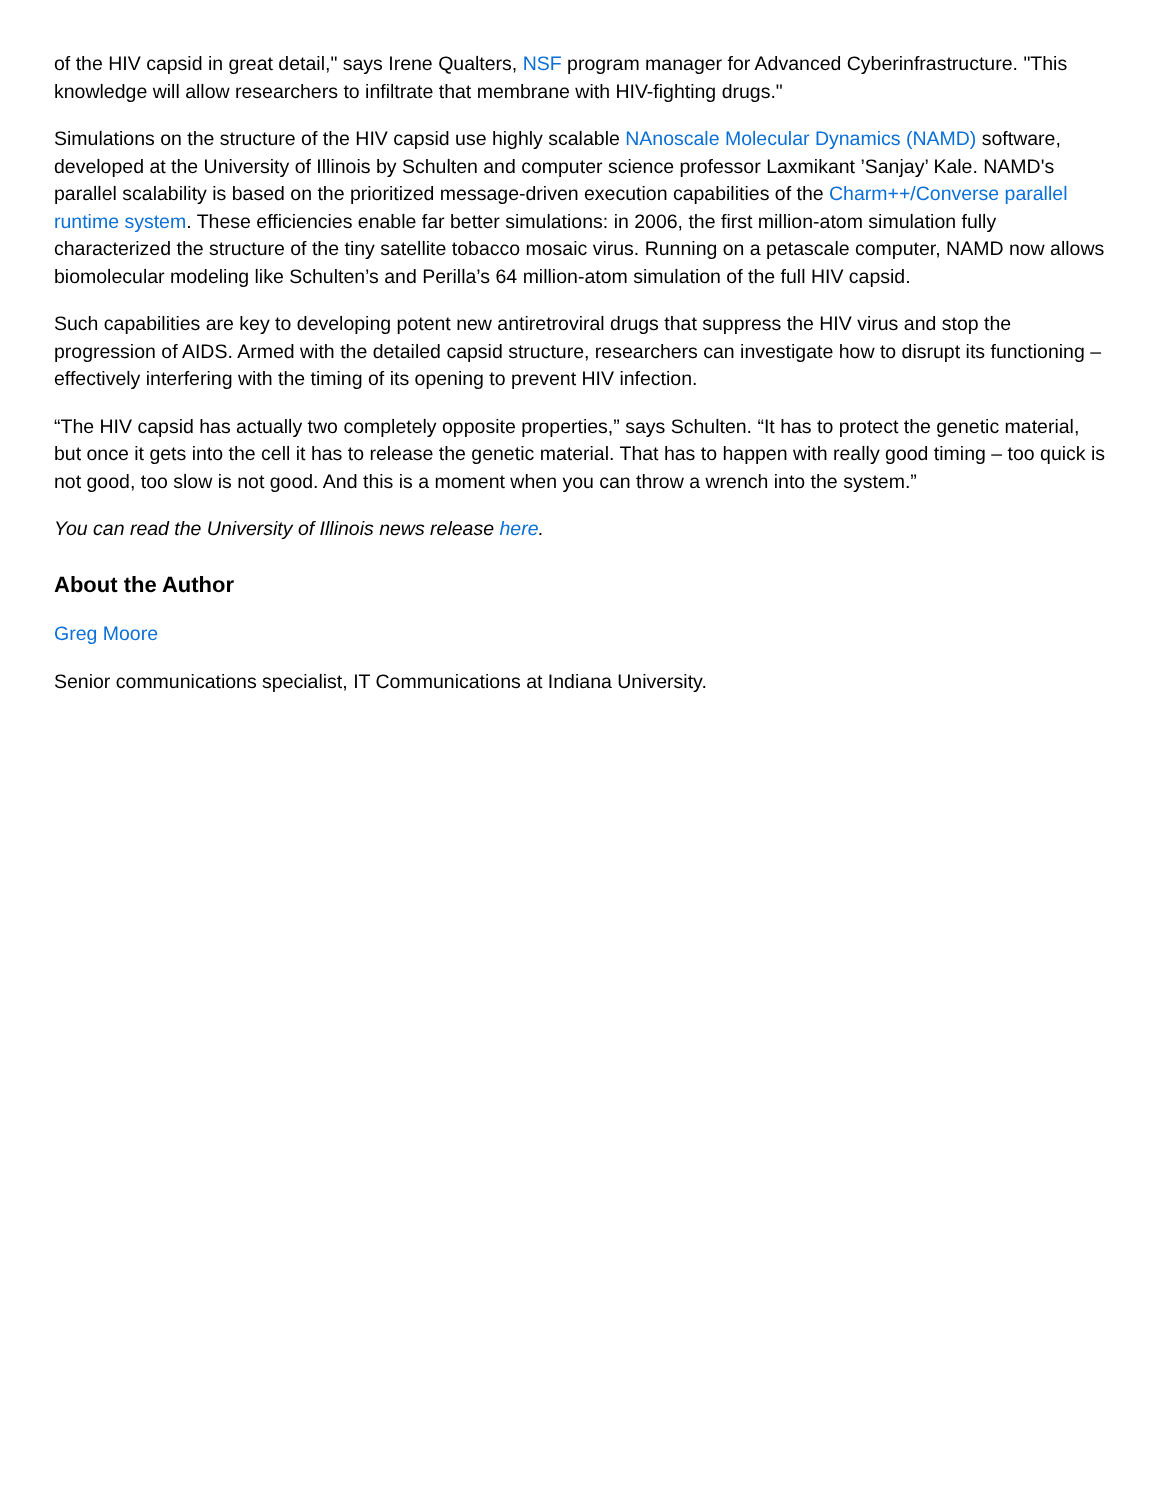of the HIV capsid in great detail," says Irene Qualters, NSF program manager for Advanced Cyberinfrastructure. "This knowledge will allow researchers to infiltrate that membrane with HIV-fighting drugs."
Simulations on the structure of the HIV capsid use highly scalable NAnoscale Molecular Dynamics (NAMD) software, developed at the University of Illinois by Schulten and computer science professor Laxmikant ’Sanjay’ Kale. NAMD's parallel scalability is based on the prioritized message-driven execution capabilities of the Charm++/Converse parallel runtime system. These efficiencies enable far better simulations: in 2006, the first million-atom simulation fully characterized the structure of the tiny satellite tobacco mosaic virus. Running on a petascale computer, NAMD now allows biomolecular modeling like Schulten’s and Perilla’s 64 million-atom simulation of the full HIV capsid.
Such capabilities are key to developing potent new antiretroviral drugs that suppress the HIV virus and stop the progression of AIDS. Armed with the detailed capsid structure, researchers can investigate how to disrupt its functioning – effectively interfering with the timing of its opening to prevent HIV infection.
“The HIV capsid has actually two completely opposite properties,” says Schulten. “It has to protect the genetic material, but once it gets into the cell it has to release the genetic material. That has to happen with really good timing – too quick is not good, too slow is not good. And this is a moment when you can throw a wrench into the system.”
You can read the University of Illinois news release here.
About the Author
Greg Moore
Senior communications specialist, IT Communications at Indiana University.